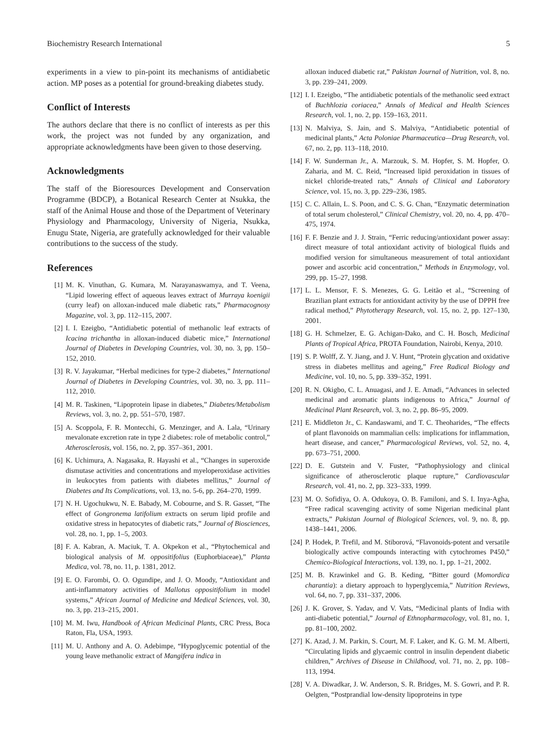Biochemistry Research International 5
experiments in a view to pin-point its mechanisms of antidiabetic action. MP poses as a potential for ground-breaking diabetes study.
Conflict of Interests
The authors declare that there is no conflict of interests as per this work, the project was not funded by any organization, and appropriate acknowledgments have been given to those deserving.
Acknowledgments
The staff of the Bioresources Development and Conservation Programme (BDCP), a Botanical Research Center at Nsukka, the staff of the Animal House and those of the Department of Veterinary Physiology and Pharmacology, University of Nigeria, Nsukka, Enugu State, Nigeria, are gratefully acknowledged for their valuable contributions to the success of the study.
References
[1] M. K. Vinuthan, G. Kumara, M. Narayanaswamya, and T. Veena, “Lipid lowering effect of aqueous leaves extract of Murraya koenigii (curry leaf) on alloxan-induced male diabetic rats,” Pharmacognosy Magazine, vol. 3, pp. 112–115, 2007.
[2] I. I. Ezeigbo, “Antidiabetic potential of methanolic leaf extracts of Icacina trichantha in alloxan-induced diabetic mice,” International Journal of Diabetes in Developing Countries, vol. 30, no. 3, pp. 150–152, 2010.
[3] R. V. Jayakumar, “Herbal medicines for type-2 diabetes,” International Journal of Diabetes in Developing Countries, vol. 30, no. 3, pp. 111–112, 2010.
[4] M. R. Taskinen, “Lipoprotein lipase in diabetes,” Diabetes/Metabolism Reviews, vol. 3, no. 2, pp. 551–570, 1987.
[5] A. Scoppola, F. R. Montecchi, G. Menzinger, and A. Lala, “Urinary mevalonate excretion rate in type 2 diabetes: role of metabolic control,” Atherosclerosis, vol. 156, no. 2, pp. 357–361, 2001.
[6] K. Uchimura, A. Nagasaka, R. Hayashi et al., “Changes in superoxide dismutase activities and concentrations and myeloperoxidase activities in leukocytes from patients with diabetes mellitus,” Journal of Diabetes and Its Complications, vol. 13, no. 5-6, pp. 264–270, 1999.
[7] N. H. Ugochukwu, N. E. Babady, M. Cobourne, and S. R. Gasset, “The effect of Gongronema latifolium extracts on serum lipid profile and oxidative stress in hepatocytes of diabetic rats,” Journal of Biosciences, vol. 28, no. 1, pp. 1–5, 2003.
[8] F. A. Kabran, A. Maciuk, T. A. Okpekon et al., “Phytochemical and biological analysis of M. oppositifolius (Euphorbiaceae),” Planta Medica, vol. 78, no. 11, p. 1381, 2012.
[9] E. O. Farombi, O. O. Ogundipe, and J. O. Moody, “Antioxidant and anti-inflammatory activities of Mallotus oppositifolium in model systems,” African Journal of Medicine and Medical Sciences, vol. 30, no. 3, pp. 213–215, 2001.
[10] M. M. Iwu, Handbook of African Medicinal Plants, CRC Press, Boca Raton, Fla, USA, 1993.
[11] M. U. Anthony and A. O. Adebimpe, “Hypoglycemic potential of the young leave methanolic extract of Mangifera indica in
alloxan induced diabetic rat,” Pakistan Journal of Nutrition, vol. 8, no. 3, pp. 239–241, 2009.
[12] I. I. Ezeigbo, “The antidiabetic potentials of the methanolic seed extract of Buchhlozia coriacea,” Annals of Medical and Health Sciences Research, vol. 1, no. 2, pp. 159–163, 2011.
[13] N. Malviya, S. Jain, and S. Malviya, “Antidiabetic potential of medicinal plants,” Acta Poloniae Pharmaceutica—Drug Research, vol. 67, no. 2, pp. 113–118, 2010.
[14] F. W. Sunderman Jr., A. Marzouk, S. M. Hopfer, S. M. Hopfer, O. Zaharia, and M. C. Reid, “Increased lipid peroxidation in tissues of nickel chloride-treated rats,” Annals of Clinical and Laboratory Science, vol. 15, no. 3, pp. 229–236, 1985.
[15] C. C. Allain, L. S. Poon, and C. S. G. Chan, “Enzymatic determination of total serum cholesterol,” Clinical Chemistry, vol. 20, no. 4, pp. 470–475, 1974.
[16] F. F. Benzie and J. J. Strain, “Ferric reducing/antioxidant power assay: direct measure of total antioxidant activity of biological fluids and modified version for simultaneous measurement of total antioxidant power and ascorbic acid concentration,” Methods in Enzymology, vol. 299, pp. 15–27, 1998.
[17] L. L. Mensor, F. S. Menezes, G. G. Leitão et al., “Screening of Brazilian plant extracts for antioxidant activity by the use of DPPH free radical method,” Phytotherapy Research, vol. 15, no. 2, pp. 127–130, 2001.
[18] G. H. Schmelzer, E. G. Achigan-Dako, and C. H. Bosch, Medicinal Plants of Tropical Africa, PROTA Foundation, Nairobi, Kenya, 2010.
[19] S. P. Wolff, Z. Y. Jiang, and J. V. Hunt, “Protein glycation and oxidative stress in diabetes mellitus and ageing,” Free Radical Biology and Medicine, vol. 10, no. 5, pp. 339–352, 1991.
[20] R. N. Okigbo, C. L. Anuagasi, and J. E. Amadi, “Advances in selected medicinal and aromatic plants indigenous to Africa,” Journal of Medicinal Plant Research, vol. 3, no. 2, pp. 86–95, 2009.
[21] E. Middleton Jr., C. Kandaswami, and T. C. Theoharides, “The effects of plant flavonoids on mammalian cells: implications for inflammation, heart disease, and cancer,” Pharmacological Reviews, vol. 52, no. 4, pp. 673–751, 2000.
[22] D. E. Gutstein and V. Fuster, “Pathophysiology and clinical significance of atherosclerotic plaque rupture,” Cardiovascular Research, vol. 41, no. 2, pp. 323–333, 1999.
[23] M. O. Sofidiya, O. A. Odukoya, O. B. Familoni, and S. I. Inya-Agha, “Free radical scavenging activity of some Nigerian medicinal plant extracts,” Pakistan Journal of Biological Sciences, vol. 9, no. 8, pp. 1438–1441, 2006.
[24] P. Hodek, P. Trefil, and M. Stiborová, “Flavonoids-potent and versatile biologically active compounds interacting with cytochromes P450,” Chemico-Biological Interactions, vol. 139, no. 1, pp. 1–21, 2002.
[25] M. B. Krawinkel and G. B. Keding, “Bitter gourd (Momordica charantia): a dietary approach to hyperglycemia,” Nutrition Reviews, vol. 64, no. 7, pp. 331–337, 2006.
[26] J. K. Grover, S. Yadav, and V. Vats, “Medicinal plants of India with anti-diabetic potential,” Journal of Ethnopharmacology, vol. 81, no. 1, pp. 81–100, 2002.
[27] K. Azad, J. M. Parkin, S. Court, M. F. Laker, and K. G. M. M. Alberti, “Circulating lipids and glycaemic control in insulin dependent diabetic children,” Archives of Disease in Childhood, vol. 71, no. 2, pp. 108–113, 1994.
[28] V. A. Diwadkar, J. W. Anderson, S. R. Bridges, M. S. Gowri, and P. R. Oelgten, “Postprandial low-density lipoproteins in type